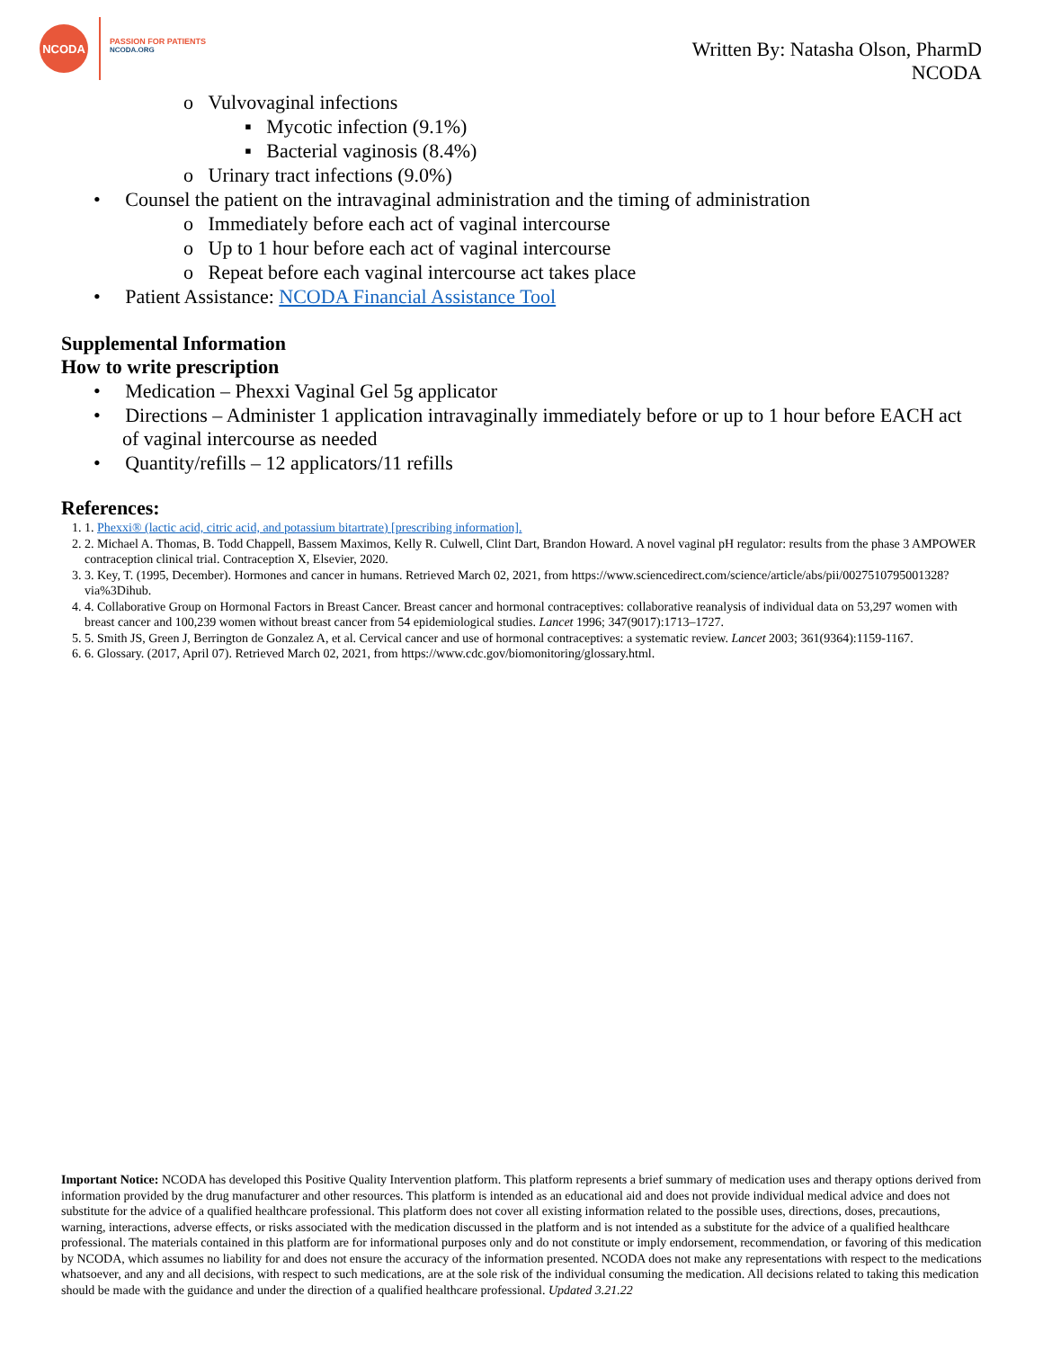NCODA
PASSION FOR PATIENTS
NCODA.ORG
Written By: Natasha Olson, PharmD
NCODA
o Vulvovaginal infections
▪ Mycotic infection (9.1%)
▪ Bacterial vaginosis (8.4%)
o Urinary tract infections (9.0%)
• Counsel the patient on the intravaginal administration and the timing of administration
o Immediately before each act of vaginal intercourse
o Up to 1 hour before each act of vaginal intercourse
o Repeat before each vaginal intercourse act takes place
• Patient Assistance: NCODA Financial Assistance Tool
Supplemental Information
How to write prescription
• Medication – Phexxi Vaginal Gel 5g applicator
• Directions – Administer 1 application intravaginally immediately before or up to 1 hour before EACH act of vaginal intercourse as needed
• Quantity/refills – 12 applicators/11 refills
References:
1. 1. Phexxi® (lactic acid, citric acid, and potassium bitartrate) [prescribing information].
2. 2. Michael A. Thomas, B. Todd Chappell, Bassem Maximos, Kelly R. Culwell, Clint Dart, Brandon Howard. A novel vaginal pH regulator: results from the phase 3 AMPOWER contraception clinical trial. Contraception X, Elsevier, 2020.
3. 3. Key, T. (1995, December). Hormones and cancer in humans. Retrieved March 02, 2021, from https://www.sciencedirect.com/science/article/abs/pii/0027510795001328?via%3Dihub.
4. 4. Collaborative Group on Hormonal Factors in Breast Cancer. Breast cancer and hormonal contraceptives: collaborative reanalysis of individual data on 53,297 women with breast cancer and 100,239 women without breast cancer from 54 epidemiological studies. Lancet 1996; 347(9017):1713–1727.
5. 5. Smith JS, Green J, Berrington de Gonzalez A, et al. Cervical cancer and use of hormonal contraceptives: a systematic review. Lancet 2003; 361(9364):1159-1167.
6. 6. Glossary. (2017, April 07). Retrieved March 02, 2021, from https://www.cdc.gov/biomonitoring/glossary.html.
Important Notice: NCODA has developed this Positive Quality Intervention platform. This platform represents a brief summary of medication uses and therapy options derived from information provided by the drug manufacturer and other resources. This platform is intended as an educational aid and does not provide individual medical advice and does not substitute for the advice of a qualified healthcare professional. This platform does not cover all existing information related to the possible uses, directions, doses, precautions, warning, interactions, adverse effects, or risks associated with the medication discussed in the platform and is not intended as a substitute for the advice of a qualified healthcare professional. The materials contained in this platform are for informational purposes only and do not constitute or imply endorsement, recommendation, or favoring of this medication by NCODA, which assumes no liability for and does not ensure the accuracy of the information presented. NCODA does not make any representations with respect to the medications whatsoever, and any and all decisions, with respect to such medications, are at the sole risk of the individual consuming the medication. All decisions related to taking this medication should be made with the guidance and under the direction of a qualified healthcare professional. Updated 3.21.22